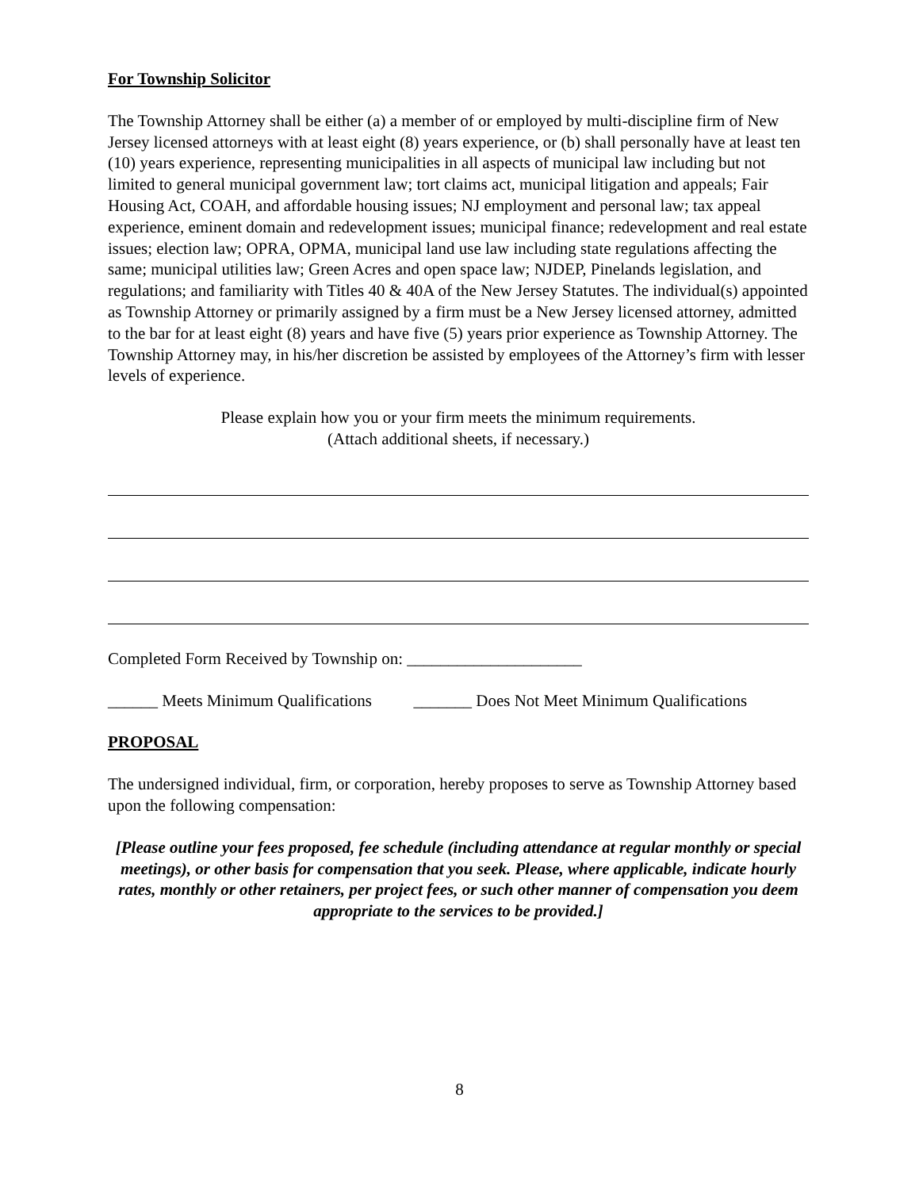For Township Solicitor
The Township Attorney shall be either (a) a member of or employed by multi-discipline firm of New Jersey licensed attorneys with at least eight (8) years experience, or (b) shall personally have at least ten (10) years experience, representing municipalities in all aspects of municipal law including but not limited to general municipal government law; tort claims act, municipal litigation and appeals; Fair Housing Act, COAH, and affordable housing issues; NJ employment and personal law; tax appeal experience, eminent domain and redevelopment issues; municipal finance; redevelopment and real estate issues; election law; OPRA, OPMA, municipal land use law including state regulations affecting the same; municipal utilities law; Green Acres and open space law; NJDEP, Pinelands legislation, and regulations; and familiarity with Titles 40 & 40A of the New Jersey Statutes. The individual(s) appointed as Township Attorney or primarily assigned by a firm must be a New Jersey licensed attorney, admitted to the bar for at least eight (8) years and have five (5) years prior experience as Township Attorney. The Township Attorney may, in his/her discretion be assisted by employees of the Attorney’s firm with lesser levels of experience.
Please explain how you or your firm meets the minimum requirements.
(Attach additional sheets, if necessary.)
Completed Form Received by Township on: _____________________
______ Meets Minimum Qualifications _______ Does Not Meet Minimum Qualifications
PROPOSAL
The undersigned individual, firm, or corporation, hereby proposes to serve as Township Attorney based upon the following compensation:
[Please outline your fees proposed, fee schedule (including attendance at regular monthly or special meetings), or other basis for compensation that you seek. Please, where applicable, indicate hourly rates, monthly or other retainers, per project fees, or such other manner of compensation you deem appropriate to the services to be provided.]
8